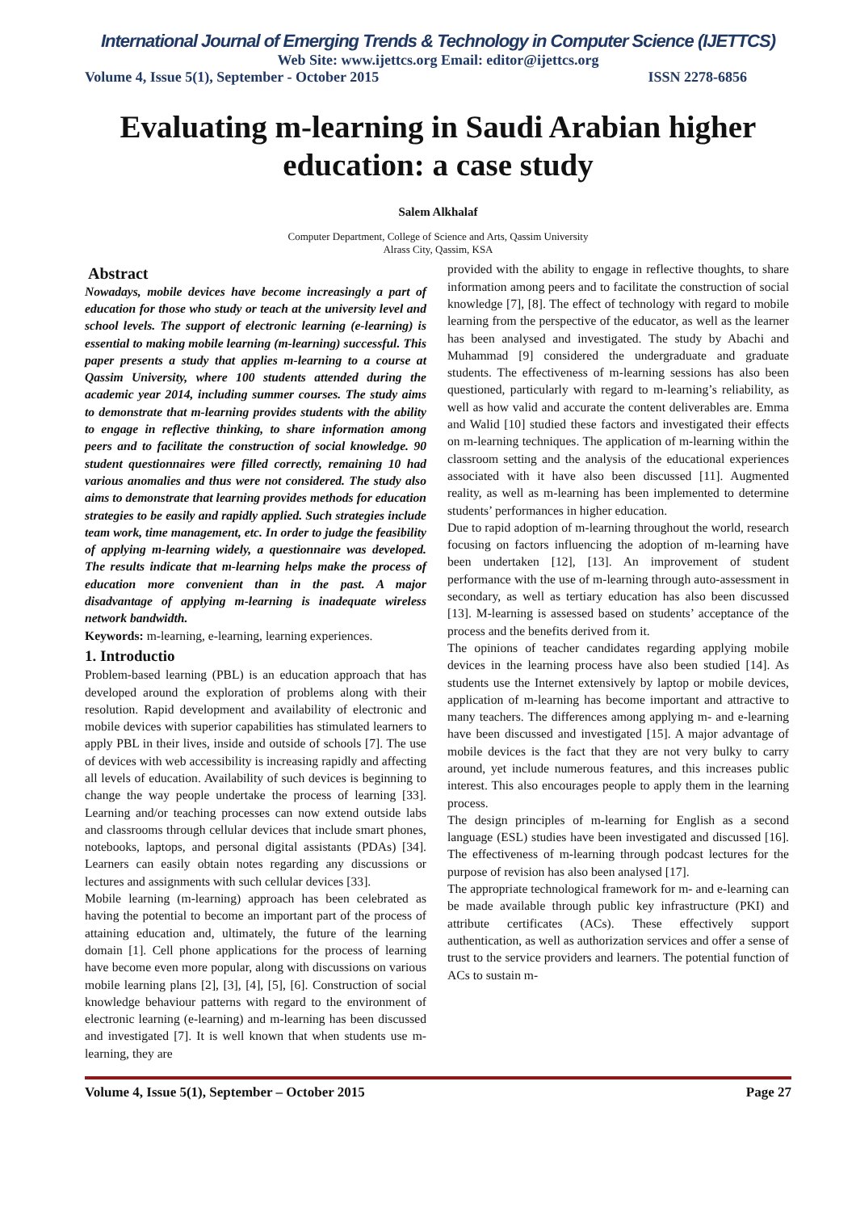International Journal of Emerging Trends & Technology in Computer Science (IJETTCS)
Web Site: www.ijettcs.org Email: editor@ijettcs.org
Volume 4, Issue 5(1), September - October 2015 ISSN 2278-6856
Evaluating m-learning in Saudi Arabian higher education: a case study
Salem Alkhalaf
Computer Department, College of Science and Arts, Qassim University
Alrass City, Qassim, KSA
Abstract
Nowadays, mobile devices have become increasingly a part of education for those who study or teach at the university level and school levels. The support of electronic learning (e-learning) is essential to making mobile learning (m-learning) successful. This paper presents a study that applies m-learning to a course at Qassim University, where 100 students attended during the academic year 2014, including summer courses. The study aims to demonstrate that m-learning provides students with the ability to engage in reflective thinking, to share information among peers and to facilitate the construction of social knowledge. 90 student questionnaires were filled correctly, remaining 10 had various anomalies and thus were not considered. The study also aims to demonstrate that learning provides methods for education strategies to be easily and rapidly applied. Such strategies include team work, time management, etc. In order to judge the feasibility of applying m-learning widely, a questionnaire was developed. The results indicate that m-learning helps make the process of education more convenient than in the past. A major disadvantage of applying m-learning is inadequate wireless network bandwidth.
Keywords: m-learning, e-learning, learning experiences.
1. Introductio
Problem-based learning (PBL) is an education approach that has developed around the exploration of problems along with their resolution. Rapid development and availability of electronic and mobile devices with superior capabilities has stimulated learners to apply PBL in their lives, inside and outside of schools [7]. The use of devices with web accessibility is increasing rapidly and affecting all levels of education. Availability of such devices is beginning to change the way people undertake the process of learning [33]. Learning and/or teaching processes can now extend outside labs and classrooms through cellular devices that include smart phones, notebooks, laptops, and personal digital assistants (PDAs) [34]. Learners can easily obtain notes regarding any discussions or lectures and assignments with such cellular devices [33].
Mobile learning (m-learning) approach has been celebrated as having the potential to become an important part of the process of attaining education and, ultimately, the future of the learning domain [1]. Cell phone applications for the process of learning have become even more popular, along with discussions on various mobile learning plans [2], [3], [4], [5], [6]. Construction of social knowledge behaviour patterns with regard to the environment of electronic learning (e-learning) and m-learning has been discussed and investigated [7]. It is well known that when students use m-learning, they are
provided with the ability to engage in reflective thoughts, to share information among peers and to facilitate the construction of social knowledge [7], [8]. The effect of technology with regard to mobile learning from the perspective of the educator, as well as the learner has been analysed and investigated. The study by Abachi and Muhammad [9] considered the undergraduate and graduate students. The effectiveness of m-learning sessions has also been questioned, particularly with regard to m-learning’s reliability, as well as how valid and accurate the content deliverables are. Emma and Walid [10] studied these factors and investigated their effects on m-learning techniques. The application of m-learning within the classroom setting and the analysis of the educational experiences associated with it have also been discussed [11]. Augmented reality, as well as m-learning has been implemented to determine students’ performances in higher education.
Due to rapid adoption of m-learning throughout the world, research focusing on factors influencing the adoption of m-learning have been undertaken [12], [13]. An improvement of student performance with the use of m-learning through auto-assessment in secondary, as well as tertiary education has also been discussed [13]. M-learning is assessed based on students’ acceptance of the process and the benefits derived from it.
The opinions of teacher candidates regarding applying mobile devices in the learning process have also been studied [14]. As students use the Internet extensively by laptop or mobile devices, application of m-learning has become important and attractive to many teachers. The differences among applying m- and e-learning have been discussed and investigated [15]. A major advantage of mobile devices is the fact that they are not very bulky to carry around, yet include numerous features, and this increases public interest. This also encourages people to apply them in the learning process.
The design principles of m-learning for English as a second language (ESL) studies have been investigated and discussed [16]. The effectiveness of m-learning through podcast lectures for the purpose of revision has also been analysed [17].
The appropriate technological framework for m- and e-learning can be made available through public key infrastructure (PKI) and attribute certificates (ACs). These effectively support authentication, as well as authorization services and offer a sense of trust to the service providers and learners. The potential function of ACs to sustain m-
Volume 4, Issue 5(1), September – October 2015 Page 27